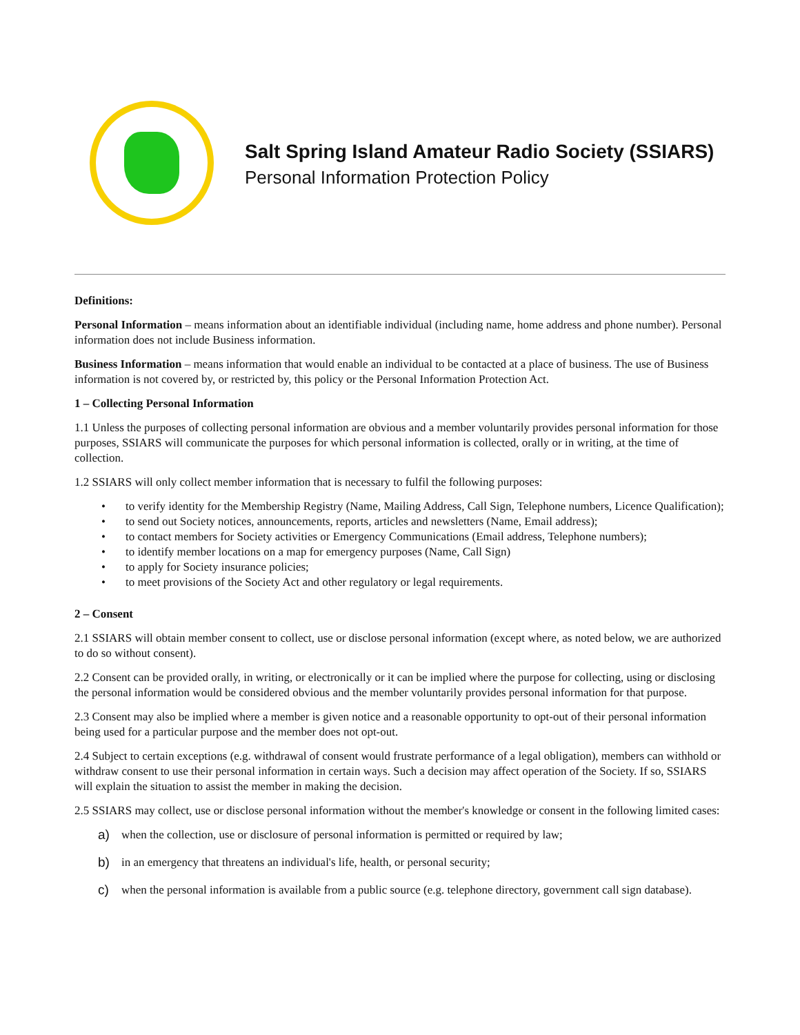Salt Spring Island Amateur Radio Society (SSIARS)
Personal Information Protection Policy
Definitions:
Personal Information – means information about an identifiable individual (including name, home address and phone number). Personal information does not include Business information.
Business Information – means information that would enable an individual to be contacted at a place of business. The use of Business information is not covered by, or restricted by, this policy or the Personal Information Protection Act.
1 – Collecting Personal Information
1.1 Unless the purposes of collecting personal information are obvious and a member voluntarily provides personal information for those purposes, SSIARS will communicate the purposes for which personal information is collected, orally or in writing, at the time of collection.
1.2 SSIARS will only collect member information that is necessary to fulfil the following purposes:
• to verify identity for the Membership Registry (Name, Mailing Address, Call Sign, Telephone numbers, Licence Qualification);
• to send out Society notices, announcements, reports, articles and newsletters (Name, Email address);
• to contact members for Society activities or Emergency Communications (Email address, Telephone numbers);
• to identify member locations on a map for emergency purposes (Name, Call Sign)
• to apply for Society insurance policies;
• to meet provisions of the Society Act and other regulatory or legal requirements.
2 – Consent
2.1 SSIARS will obtain member consent to collect, use or disclose personal information (except where, as noted below, we are authorized to do so without consent).
2.2 Consent can be provided orally, in writing, or electronically or it can be implied where the purpose for collecting, using or disclosing the personal information would be considered obvious and the member voluntarily provides personal information for that purpose.
2.3 Consent may also be implied where a member is given notice and a reasonable opportunity to opt-out of their personal information being used for a particular purpose and the member does not opt-out.
2.4 Subject to certain exceptions (e.g. withdrawal of consent would frustrate performance of a legal obligation), members can withhold or withdraw consent to use their personal information in certain ways. Such a decision may affect operation of the Society. If so, SSIARS will explain the situation to assist the member in making the decision.
2.5 SSIARS may collect, use or disclose personal information without the member's knowledge or consent in the following limited cases:
a) when the collection, use or disclosure of personal information is permitted or required by law;
b) in an emergency that threatens an individual's life, health, or personal security;
c) when the personal information is available from a public source (e.g. telephone directory, government call sign database).